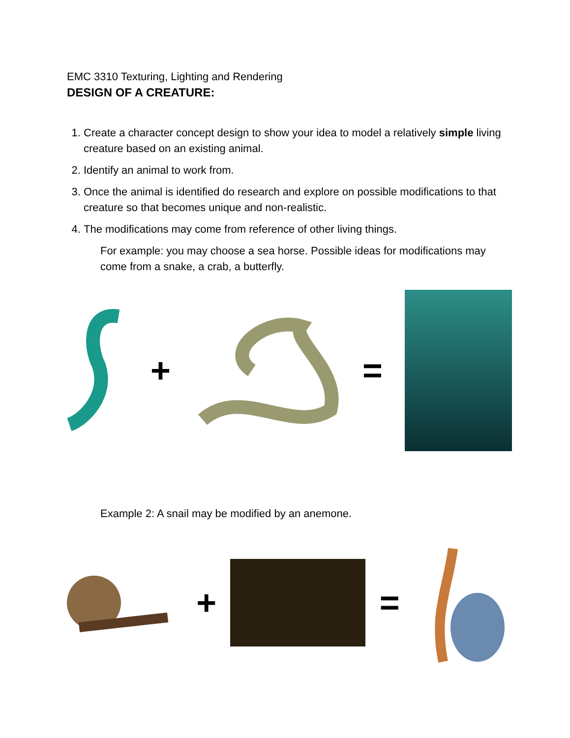EMC 3310 Texturing, Lighting and Rendering
DESIGN OF A CREATURE:
1. Create a character concept design to show your idea to model a relatively simple living creature based on an existing animal.
2. Identify an animal to work from.
3. Once the animal is identified do research and explore on possible modifications to that creature so that becomes unique and non-realistic.
4. The modifications may come from reference of other living things.
For example: you may choose a sea horse. Possible ideas for modifications may come from a snake, a crab, a butterfly.
+ =
Example 2: A snail may be modified by an anemone.
+ =